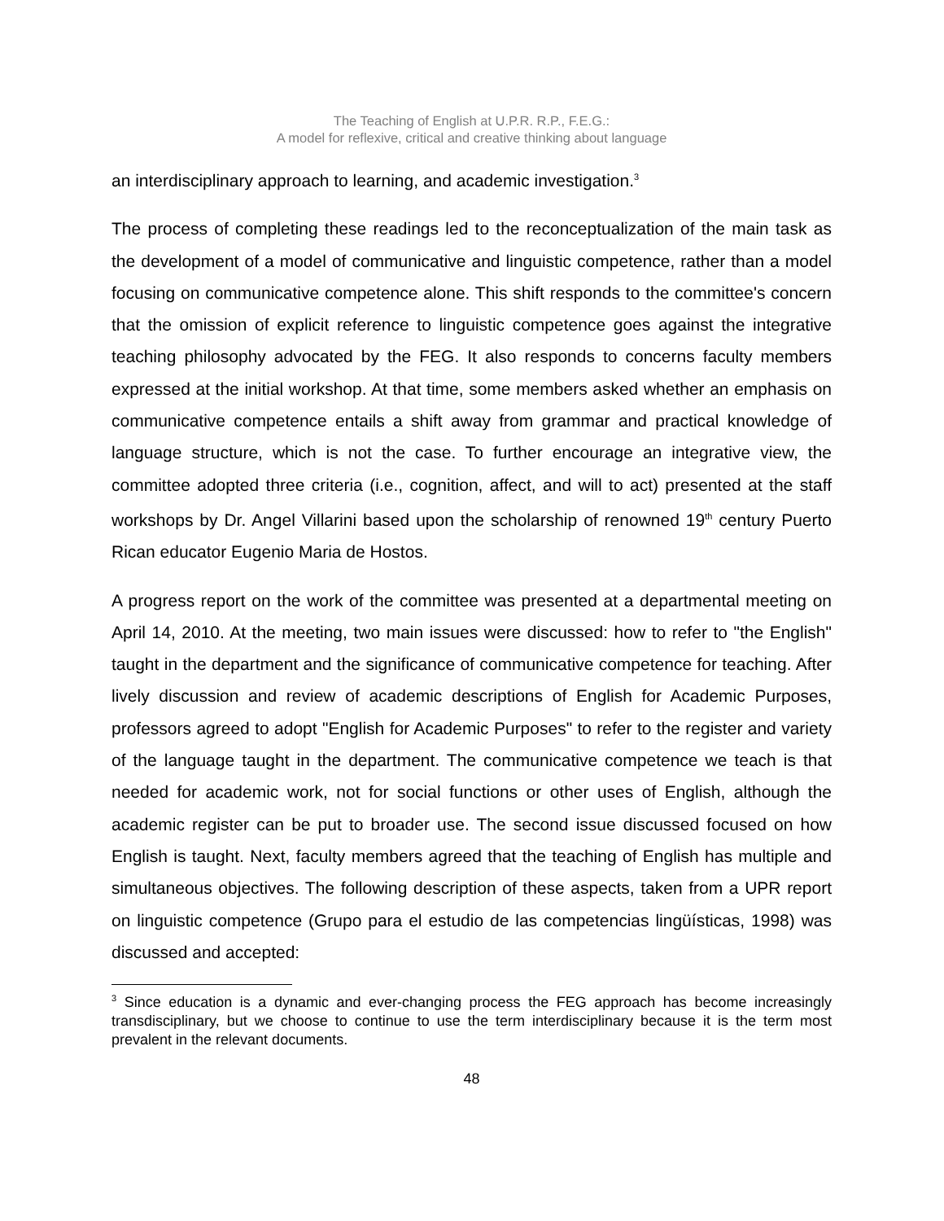The Teaching of English at U.P.R. R.P., F.E.G.:
A model for reflexive, critical and creative thinking about language
an interdisciplinary approach to learning, and academic investigation.<sup>3</sup>
The process of completing these readings led to the reconceptualization of the main task as the development of a model of communicative and linguistic competence, rather than a model focusing on communicative competence alone. This shift responds to the committee's concern that the omission of explicit reference to linguistic competence goes against the integrative teaching philosophy advocated by the FEG. It also responds to concerns faculty members expressed at the initial workshop. At that time, some members asked whether an emphasis on communicative competence entails a shift away from grammar and practical knowledge of language structure, which is not the case. To further encourage an integrative view, the committee adopted three criteria (i.e., cognition, affect, and will to act) presented at the staff workshops by Dr. Angel Villarini based upon the scholarship of renowned 19<sup>th</sup> century Puerto Rican educator Eugenio Maria de Hostos.
A progress report on the work of the committee was presented at a departmental meeting on April 14, 2010. At the meeting, two main issues were discussed: how to refer to "the English" taught in the department and the significance of communicative competence for teaching. After lively discussion and review of academic descriptions of English for Academic Purposes, professors agreed to adopt "English for Academic Purposes" to refer to the register and variety of the language taught in the department. The communicative competence we teach is that needed for academic work, not for social functions or other uses of English, although the academic register can be put to broader use. The second issue discussed focused on how English is taught. Next, faculty members agreed that the teaching of English has multiple and simultaneous objectives. The following description of these aspects, taken from a UPR report on linguistic competence (Grupo para el estudio de las competencias lingüísticas, 1998) was discussed and accepted:
<sup>3</sup> Since education is a dynamic and ever-changing process the FEG approach has become increasingly transdisciplinary, but we choose to continue to use the term interdisciplinary because it is the term most prevalent in the relevant documents.
48